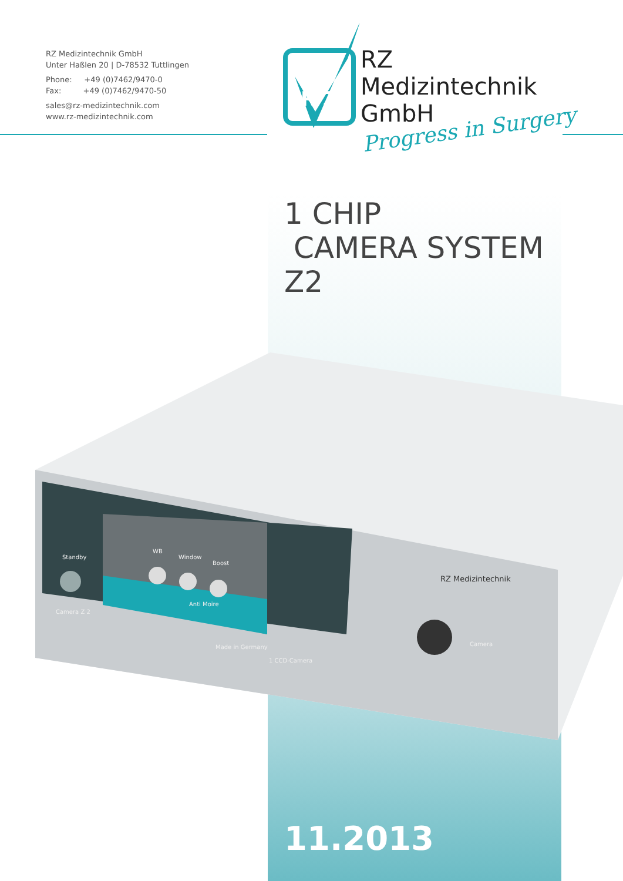RZ Medizintechnik GmbH
Unter Haßlen 20 | D-78532 Tuttlingen
Phone: +49 (0)7462/9470-0
Fax: +49 (0)7462/9470-50
sales@rz-medizintechnik.com
www.rz-medizintechnik.com
R Z
RZ
Medizintechnik
GmbH
Progress in Surgery
1 CHIP
CAMERA SYSTEM
Z2
Standby
WB
Window
Boost
Anti Moire
Camera Z 2
Made in Germany
1 CCD-Camera
RZ Medizintechnik
Camera
11.2013